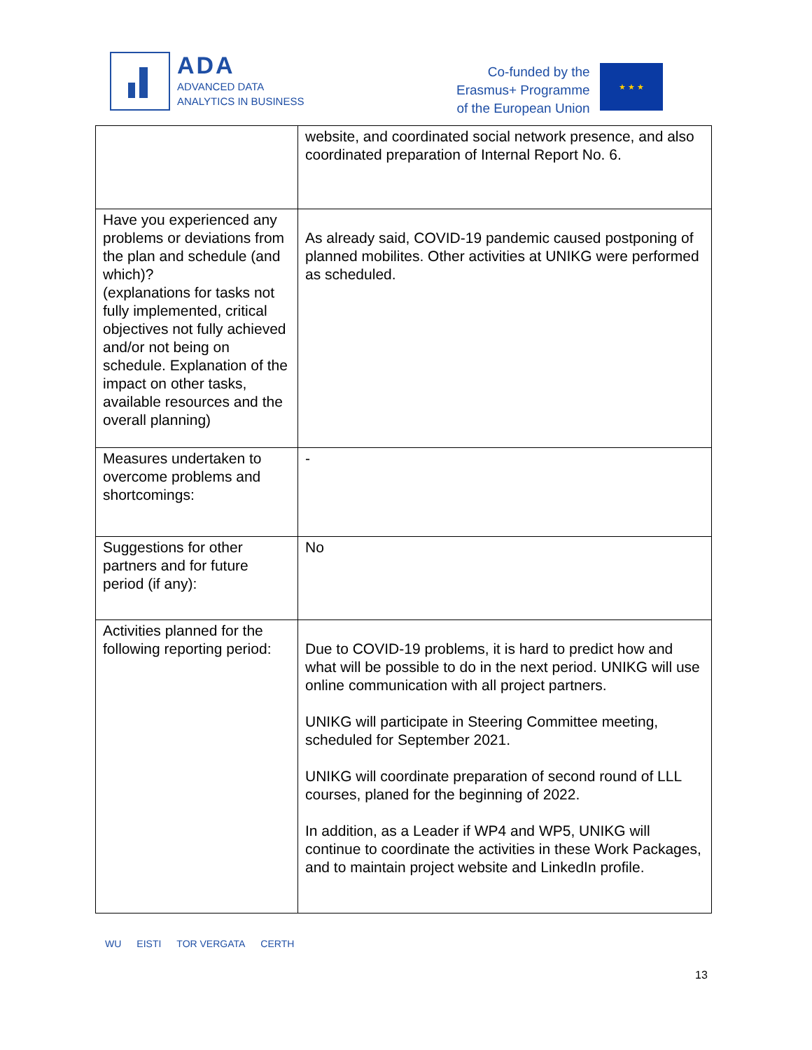ADA
ADVANCED DATA
ANALYTICS IN BUSINESS
Co-funded by the
Erasmus+ Programme
of the European Union
★ ★ ★
| | website, and coordinated social network presence, and also coordinated preparation of Internal Report No. 6. |
| Have you experienced any problems or deviations from the plan and schedule (and which)? (explanations for tasks not fully implemented, critical objectives not fully achieved and/or not being on schedule. Explanation of the impact on other tasks, available resources and the overall planning) | As already said, COVID-19 pandemic caused postponing of planned mobilites. Other activities at UNIKG were performed as scheduled. |
| Measures undertaken to overcome problems and shortcomings: | - |
| Suggestions for other partners and for future period (if any): | No |
| Activities planned for the following reporting period: | Due to COVID-19 problems, it is hard to predict how and what will be possible to do in the next period. UNIKG will use online communication with all project partners. UNIKG will participate in Steering Committee meeting, scheduled for September 2021. UNIKG will coordinate preparation of second round of LLL courses, planed for the beginning of 2022. In addition, as a Leader if WP4 and WP5, UNIKG will continue to coordinate the activities in these Work Packages, and to maintain project website and LinkedIn profile. |
WU EISTI TOR VERGATA CERTH
13